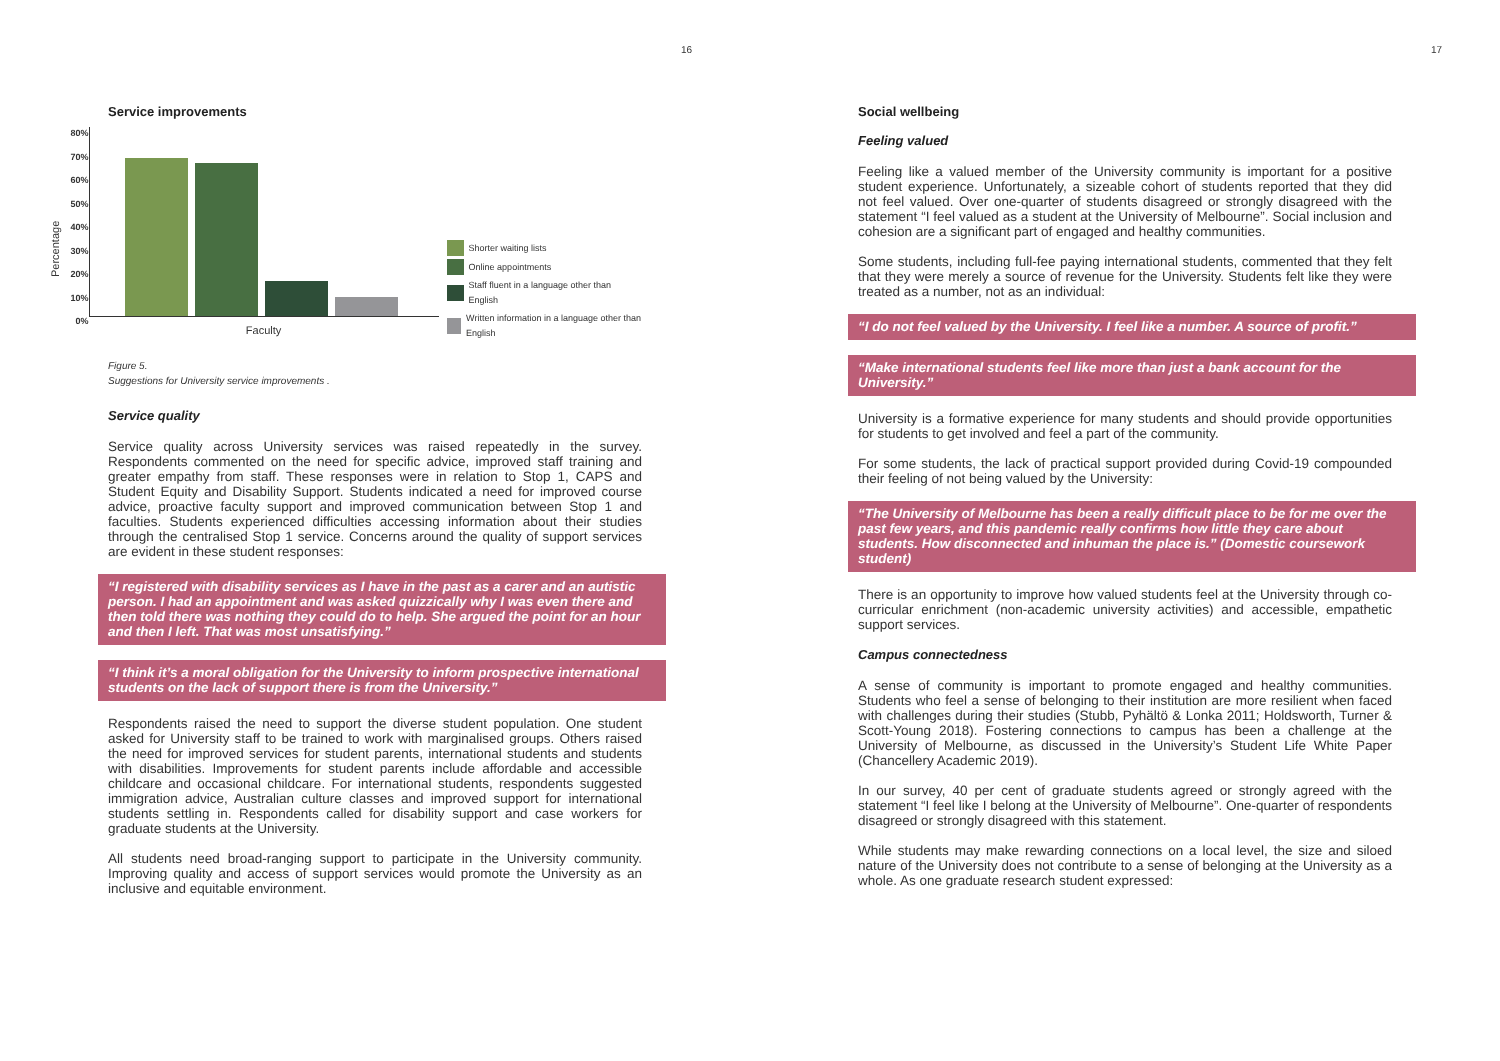16
Service improvements
Percentage
80%
70%
60%
50%
40%
30%
20%
10%
0%
Faculty
Shorter waiting lists
Online appointments
Staff fluent in a language other than English
Written information in a language other than English
Figure 5.
Suggestions for University service improvements .
Service quality
Service quality across University services was raised repeatedly in the survey. Respondents commented on the need for specific advice, improved staff training and greater empathy from staff. These responses were in relation to Stop 1, CAPS and Student Equity and Disability Support. Students indicated a need for improved course advice, proactive faculty support and improved communication between Stop 1 and faculties. Students experienced difficulties accessing information about their studies through the centralised Stop 1 service. Concerns around the quality of support services are evident in these student responses:
“I registered with disability services as I have in the past as a carer and an autistic person. I had an appointment and was asked quizzically why I was even there and then told there was nothing they could do to help. She argued the point for an hour and then I left. That was most unsatisfying.”
“I think it’s a moral obligation for the University to inform prospective international students on the lack of support there is from the University.”
Respondents raised the need to support the diverse student population. One student asked for University staff to be trained to work with marginalised groups. Others raised the need for improved services for student parents, international students and students with disabilities. Improvements for student parents include affordable and accessible childcare and occasional childcare. For international students, respondents suggested immigration advice, Australian culture classes and improved support for international students settling in. Respondents called for disability support and case workers for graduate students at the University.
All students need broad-ranging support to participate in the University community. Improving quality and access of support services would promote the University as an inclusive and equitable environment.
17
Social wellbeing
Feeling valued
Feeling like a valued member of the University community is important for a positive student experience. Unfortunately, a sizeable cohort of students reported that they did not feel valued. Over one-quarter of students disagreed or strongly disagreed with the statement “I feel valued as a student at the University of Melbourne”. Social inclusion and cohesion are a significant part of engaged and healthy communities.
Some students, including full-fee paying international students, commented that they felt that they were merely a source of revenue for the University. Students felt like they were treated as a number, not as an individual:
“I do not feel valued by the University. I feel like a number. A source of profit.”
“Make international students feel like more than just a bank account for the University.”
University is a formative experience for many students and should provide opportunities for students to get involved and feel a part of the community.
For some students, the lack of practical support provided during Covid-19 compounded their feeling of not being valued by the University:
“The University of Melbourne has been a really difficult place to be for me over the past few years, and this pandemic really confirms how little they care about students. How disconnected and inhuman the place is.” (Domestic coursework student)
There is an opportunity to improve how valued students feel at the University through co-curricular enrichment (non-academic university activities) and accessible, empathetic support services.
Campus connectedness
A sense of community is important to promote engaged and healthy communities. Students who feel a sense of belonging to their institution are more resilient when faced with challenges during their studies (Stubb, Pyhältö & Lonka 2011; Holdsworth, Turner & Scott-Young 2018). Fostering connections to campus has been a challenge at the University of Melbourne, as discussed in the University’s Student Life White Paper (Chancellery Academic 2019).
In our survey, 40 per cent of graduate students agreed or strongly agreed with the statement “I feel like I belong at the University of Melbourne”. One-quarter of respondents disagreed or strongly disagreed with this statement.
While students may make rewarding connections on a local level, the size and siloed nature of the University does not contribute to a sense of belonging at the University as a whole. As one graduate research student expressed: